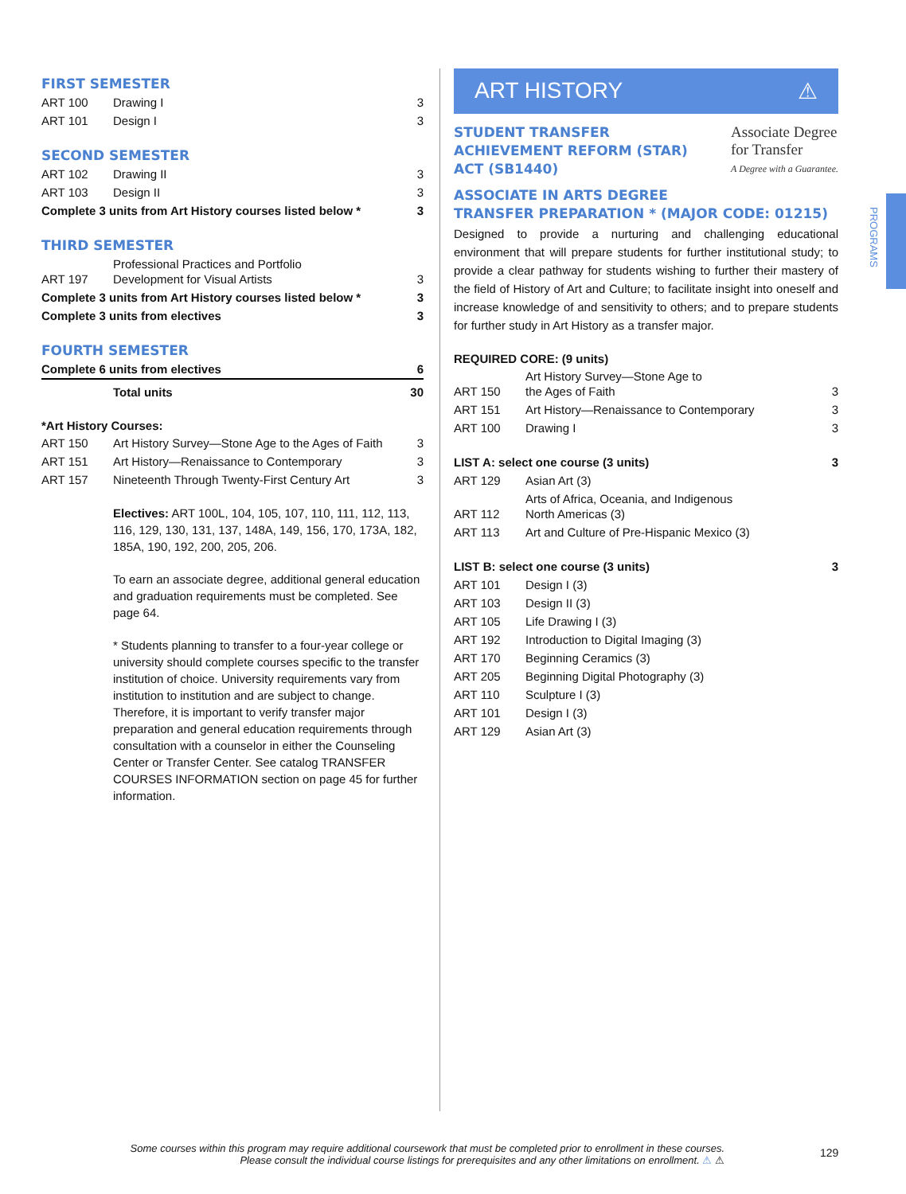FIRST SEMESTER
| ART 100 | Drawing I | 3 |
| ART 101 | Design I | 3 |
SECOND SEMESTER
| ART 102 | Drawing II | 3 |
| ART 103 | Design II | 3 |
| Complete 3 units from Art History courses listed below * | | 3 |
THIRD SEMESTER
| ART 197 | Professional Practices and Portfolio Development for Visual Artists | 3 |
| Complete 3 units from Art History courses listed below * | | 3 |
| Complete 3 units from electives | | 3 |
FOURTH SEMESTER
| Complete 6 units from electives | | 6 |
| | Total units | 30 |
*Art History Courses:
| ART 150 | Art History Survey—Stone Age to the Ages of Faith | 3 |
| ART 151 | Art History—Renaissance to Contemporary | 3 |
| ART 157 | Nineteenth Through Twenty-First Century Art | 3 |
Electives: ART 100L, 104, 105, 107, 110, 111, 112, 113, 116, 129, 130, 131, 137, 148A, 149, 156, 170, 173A, 182, 185A, 190, 192, 200, 205, 206.
To earn an associate degree, additional general education and graduation requirements must be completed. See page 64.
* Students planning to transfer to a four-year college or university should complete courses specific to the transfer institution of choice. University requirements vary from institution to institution and are subject to change. Therefore, it is important to verify transfer major preparation and general education requirements through consultation with a counselor in either the Counseling Center or Transfer Center. See catalog TRANSFER COURSES INFORMATION section on page 45 for further information.
ART HISTORY ⚠
STUDENT TRANSFER
ACHIEVEMENT REFORM (STAR)
ACT (SB1440)
Associate Degree
for Transfer
A Degree with a Guarantee.
ASSOCIATE IN ARTS DEGREE
TRANSFER PREPARATION * (MAJOR CODE: 01215)
Designed to provide a nurturing and challenging educational environment that will prepare students for further institutional study; to provide a clear pathway for students wishing to further their mastery of the field of History of Art and Culture; to facilitate insight into oneself and increase knowledge of and sensitivity to others; and to prepare students for further study in Art History as a transfer major.
REQUIRED CORE: (9 units)
| ART 150 | Art History Survey—Stone Age to the Ages of Faith | 3 |
| ART 151 | Art History—Renaissance to Contemporary | 3 |
| ART 100 | Drawing I | 3 |
| LIST A: select one course (3 units) | | 3 |
| ART 129 | Asian Art (3) | |
| ART 112 | Arts of Africa, Oceania, and Indigenous North Americas (3) | |
| ART 113 | Art and Culture of Pre-Hispanic Mexico (3) | |
| LIST B: select one course (3 units) | | 3 |
| ART 101 | Design I (3) | |
| ART 103 | Design II (3) | |
| ART 105 | Life Drawing I (3) | |
| ART 192 | Introduction to Digital Imaging (3) | |
| ART 170 | Beginning Ceramics (3) | |
| ART 205 | Beginning Digital Photography (3) | |
| ART 110 | Sculpture I (3) | |
| ART 101 | Design I (3) | |
| ART 129 | Asian Art (3) | |
PROGRAMS
Some courses within this program may require additional coursework that must be completed prior to enrollment in these courses.
Please consult the individual course listings for prerequisites and any other limitations on enrollment. ⚠ ⚠
129